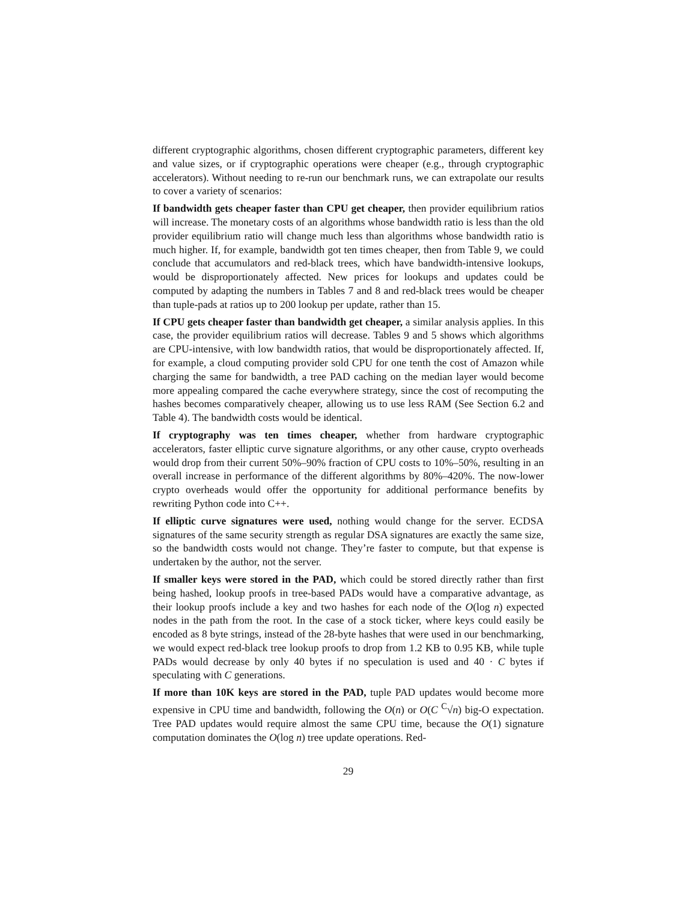different cryptographic algorithms, chosen different cryptographic parameters, different key and value sizes, or if cryptographic operations were cheaper (e.g., through cryptographic accelerators). Without needing to re-run our benchmark runs, we can extrapolate our results to cover a variety of scenarios:
If bandwidth gets cheaper faster than CPU get cheaper, then provider equilibrium ratios will increase. The monetary costs of an algorithms whose bandwidth ratio is less than the old provider equilibrium ratio will change much less than algorithms whose bandwidth ratio is much higher. If, for example, bandwidth got ten times cheaper, then from Table 9, we could conclude that accumulators and red-black trees, which have bandwidth-intensive lookups, would be disproportionately affected. New prices for lookups and updates could be computed by adapting the numbers in Tables 7 and 8 and red-black trees would be cheaper than tuple-pads at ratios up to 200 lookup per update, rather than 15.
If CPU gets cheaper faster than bandwidth get cheaper, a similar analysis applies. In this case, the provider equilibrium ratios will decrease. Tables 9 and 5 shows which algorithms are CPU-intensive, with low bandwidth ratios, that would be disproportionately affected. If, for example, a cloud computing provider sold CPU for one tenth the cost of Amazon while charging the same for bandwidth, a tree PAD caching on the median layer would become more appealing compared the cache everywhere strategy, since the cost of recomputing the hashes becomes comparatively cheaper, allowing us to use less RAM (See Section 6.2 and Table 4). The bandwidth costs would be identical.
If cryptography was ten times cheaper, whether from hardware cryptographic accelerators, faster elliptic curve signature algorithms, or any other cause, crypto overheads would drop from their current 50%–90% fraction of CPU costs to 10%–50%, resulting in an overall increase in performance of the different algorithms by 80%–420%. The now-lower crypto overheads would offer the opportunity for additional performance benefits by rewriting Python code into C++.
If elliptic curve signatures were used, nothing would change for the server. ECDSA signatures of the same security strength as regular DSA signatures are exactly the same size, so the bandwidth costs would not change. They’re faster to compute, but that expense is undertaken by the author, not the server.
If smaller keys were stored in the PAD, which could be stored directly rather than first being hashed, lookup proofs in tree-based PADs would have a comparative advantage, as their lookup proofs include a key and two hashes for each node of the O(log n) expected nodes in the path from the root. In the case of a stock ticker, where keys could easily be encoded as 8 byte strings, instead of the 28-byte hashes that were used in our benchmarking, we would expect red-black tree lookup proofs to drop from 1.2 KB to 0.95 KB, while tuple PADs would decrease by only 40 bytes if no speculation is used and 40 · C bytes if speculating with C generations.
If more than 10K keys are stored in the PAD, tuple PAD updates would become more expensive in CPU time and bandwidth, following the O(n) or O(C <sup>C</sup>√n) big-O expectation. Tree PAD updates would require almost the same CPU time, because the O(1) signature computation dominates the O(log n) tree update operations. Red-
29